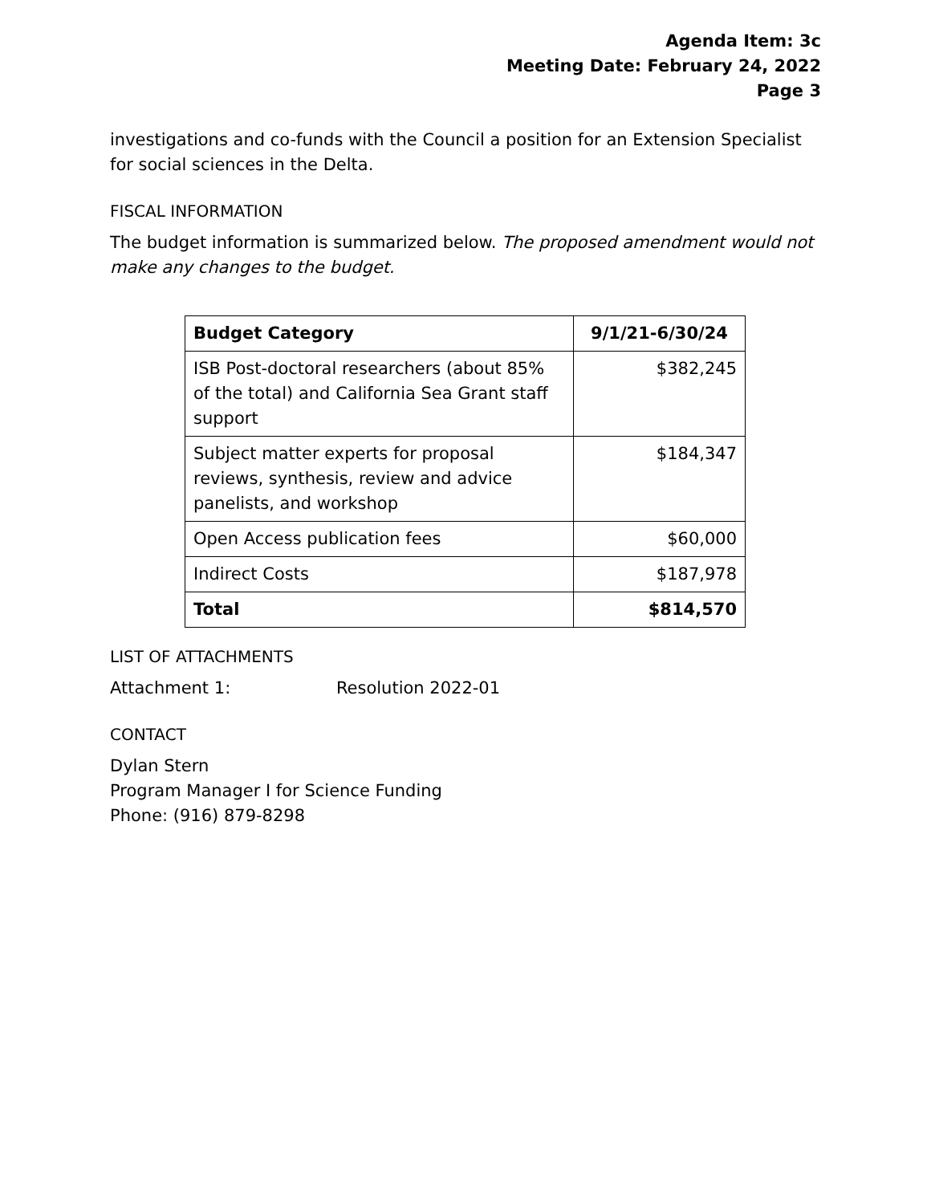Agenda Item: 3c
Meeting Date: February 24, 2022
Page 3
investigations and co-funds with the Council a position for an Extension Specialist for social sciences in the Delta.
FISCAL INFORMATION
The budget information is summarized below. The proposed amendment would not make any changes to the budget.
| Budget Category | 9/1/21-6/30/24 |
| --- | --- |
| ISB Post-doctoral researchers (about 85% of the total) and California Sea Grant staff support | $382,245 |
| Subject matter experts for proposal reviews, synthesis, review and advice panelists, and workshop | $184,347 |
| Open Access publication fees | $60,000 |
| Indirect Costs | $187,978 |
| Total | $814,570 |
LIST OF ATTACHMENTS
Attachment 1: Resolution 2022-01
CONTACT
Dylan Stern
Program Manager I for Science Funding
Phone: (916) 879-8298